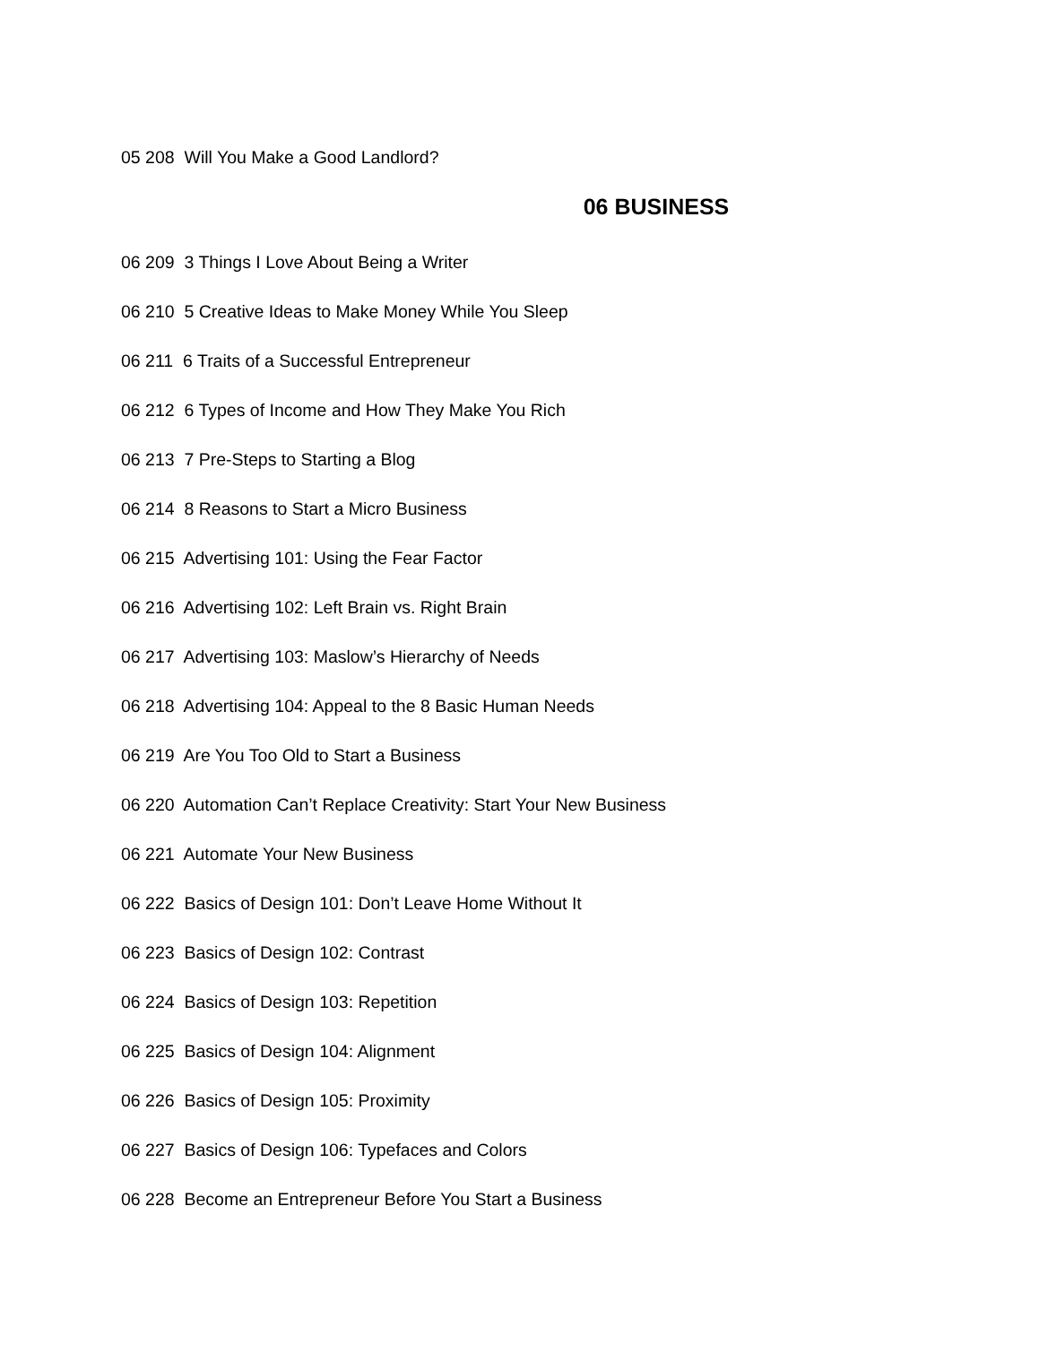05 208 Will You Make a Good Landlord?
06 BUSINESS
06 209 3 Things I Love About Being a Writer
06 210 5 Creative Ideas to Make Money While You Sleep
06 211 6 Traits of a Successful Entrepreneur
06 212 6 Types of Income and How They Make You Rich
06 213 7 Pre-Steps to Starting a Blog
06 214 8 Reasons to Start a Micro Business
06 215 Advertising 101: Using the Fear Factor
06 216 Advertising 102: Left Brain vs. Right Brain
06 217 Advertising 103: Maslow’s Hierarchy of Needs
06 218 Advertising 104: Appeal to the 8 Basic Human Needs
06 219 Are You Too Old to Start a Business
06 220 Automation Can’t Replace Creativity: Start Your New Business
06 221 Automate Your New Business
06 222 Basics of Design 101: Don’t Leave Home Without It
06 223 Basics of Design 102: Contrast
06 224 Basics of Design 103: Repetition
06 225 Basics of Design 104: Alignment
06 226 Basics of Design 105: Proximity
06 227 Basics of Design 106: Typefaces and Colors
06 228 Become an Entrepreneur Before You Start a Business